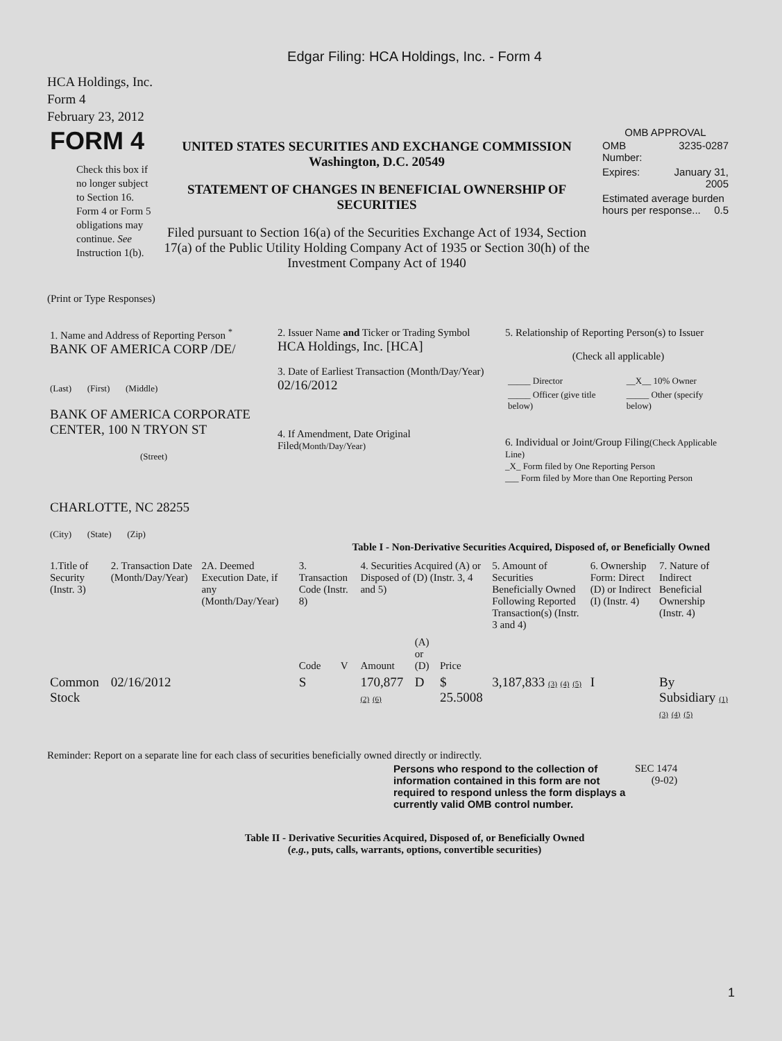Edgar Filing: HCA Holdings, Inc. - Form 4
HCA Holdings, Inc.
Form 4
February 23, 2012
| FORM 4 Check this box if no longer subject to Section 16. Form 4 or Form 5 obligations may continue. See Instruction 1(b). | UNITED STATES SECURITIES AND EXCHANGE COMMISSION Washington, D.C. 20549 STATEMENT OF CHANGES IN BENEFICIAL OWNERSHIP OF SECURITIES Filed pursuant to Section 16(a) of the Securities Exchange Act of 1934, Section 17(a) of the Public Utility Holding Company Act of 1935 or Section 30(h) of the Investment Company Act of 1940 | OMB APPROVAL / OMB Number: / 3235-0287 / / Expires: / January 31, 2005 / / Estimated average burden hours per response... 0.5 / / |
(Print or Type Responses)
| 1. Name and Address of Reporting Person <sup>*</sup> BANK OF AMERICA CORP /DE/ (Last) (First) (Middle) BANK OF AMERICA CORPORATE CENTER, 100 N TRYON ST (Street) CHARLOTTE, NC 28255 (City) (State) (Zip) | 2. Issuer Name and Ticker or Trading Symbol HCA Holdings, Inc. [HCA] 3. Date of Earliest Transaction (Month/Day/Year) 02/16/2012 4. If Amendment, Date Original Filed (Month/Day/Year) | 5. Relationship of Reporting Person(s) to Issuer (Check all applicable) / _____ Director / __X__ 10% Owner / / _____ Officer (give title below) / _____ Other (specify below) / 6. Individual or Joint/Group Filing (Check Applicable Line) _X_ Form filed by One Reporting Person ___ Form filed by More than One Reporting Person |
Table I - Non-Derivative Securities Acquired, Disposed of, or Beneficially Owned
| 1.Title of Security (Instr. 3) | 2. Transaction Date (Month/Day/Year) | 2A. Deemed Execution Date, if any (Month/Day/Year) | 3. Transaction Code (Instr. 8) | | 4. Securities Acquired (A) or Disposed of (D) (Instr. 3, 4 and 5) | | | 5. Amount of Securities Beneficially Owned Following Reported Transaction(s) (Instr. 3 and 4) | 6. Ownership Form: Direct (D) or Indirect (I) (Instr. 4) | 7. Nature of Indirect Beneficial Ownership (Instr. 4) |
| --- | --- | --- | --- | --- | --- | --- | --- | --- | --- | --- |
| | | | Code | V | Amount | (A) or (D) | Price | | | |
| Common Stock | 02/16/2012 | | S | | 170,877 (2) (6) | D | $ 25.5008 | 3,187,833 (3) (4) (5) | I | By Subsidiary (1) (3) (4) (5) |
Reminder: Report on a separate line for each class of securities beneficially owned directly or indirectly.
| Persons who respond to the collection of information contained in this form are not required to respond unless the form displays a currently valid OMB control number. | SEC 1474 (9-02) |
Table II - Derivative Securities Acquired, Disposed of, or Beneficially Owned
(e.g., puts, calls, warrants, options, convertible securities)
1